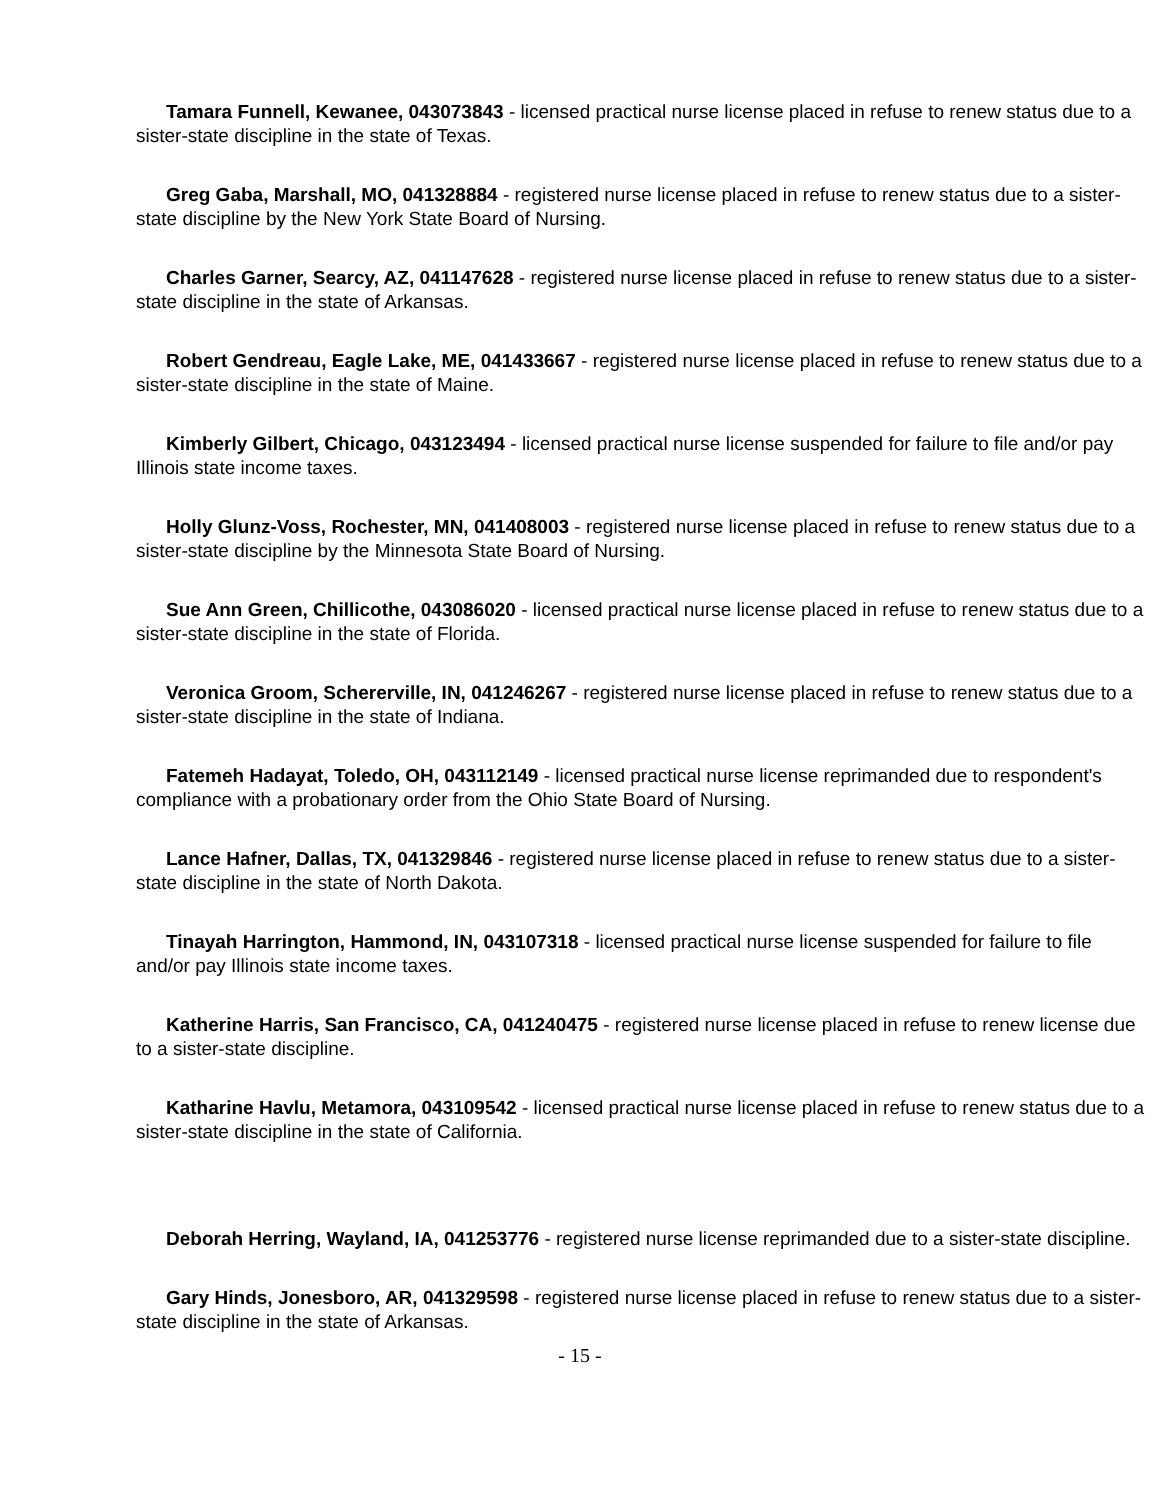Tamara Funnell, Kewanee, 043073843 - licensed practical nurse license placed in refuse to renew status due to a sister-state discipline in the state of Texas.
Greg Gaba, Marshall, MO, 041328884 - registered nurse license placed in refuse to renew status due to a sister-state discipline by the New York State Board of Nursing.
Charles Garner, Searcy, AZ, 041147628 - registered nurse license placed in refuse to renew status due to a sister-state discipline in the state of Arkansas.
Robert Gendreau, Eagle Lake, ME, 041433667 - registered nurse license placed in refuse to renew status due to a sister-state discipline in the state of Maine.
Kimberly Gilbert, Chicago, 043123494 - licensed practical nurse license suspended for failure to file and/or pay Illinois state income taxes.
Holly Glunz-Voss, Rochester, MN, 041408003 - registered nurse license placed in refuse to renew status due to a sister-state discipline by the Minnesota State Board of Nursing.
Sue Ann Green, Chillicothe, 043086020 - licensed practical nurse license placed in refuse to renew status due to a sister-state discipline in the state of Florida.
Veronica Groom, Schererville, IN, 041246267 - registered nurse license placed in refuse to renew status due to a sister-state discipline in the state of Indiana.
Fatemeh Hadayat, Toledo, OH, 043112149 - licensed practical nurse license reprimanded due to respondent's compliance with a probationary order from the Ohio State Board of Nursing.
Lance Hafner, Dallas, TX, 041329846 - registered nurse license placed in refuse to renew status due to a sister-state discipline in the state of North Dakota.
Tinayah Harrington, Hammond, IN, 043107318 - licensed practical nurse license suspended for failure to file and/or pay Illinois state income taxes.
Katherine Harris, San Francisco, CA, 041240475 - registered nurse license placed in refuse to renew license due to a sister-state discipline.
Katharine Havlu, Metamora, 043109542 - licensed practical nurse license placed in refuse to renew status due to a sister-state discipline in the state of California.
Deborah Herring, Wayland, IA, 041253776 - registered nurse license reprimanded due to a sister-state discipline.
Gary Hinds, Jonesboro, AR, 041329598 - registered nurse license placed in refuse to renew status due to a sister-state discipline in the state of Arkansas.
- 15 -